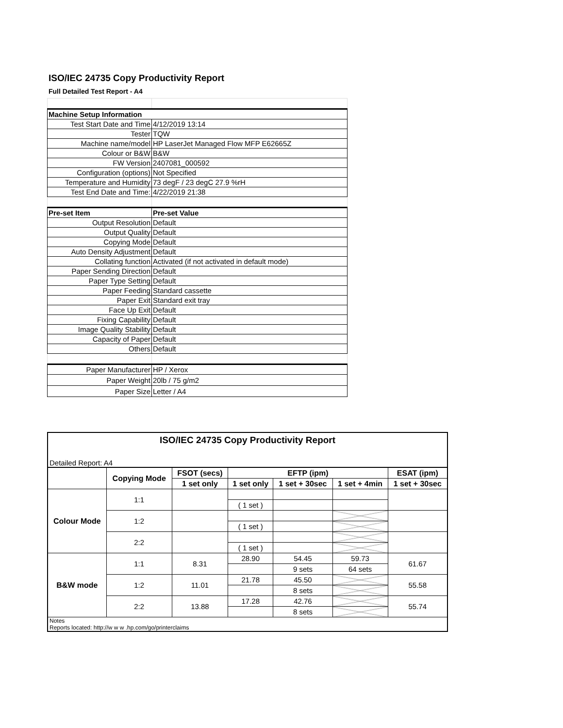ISO/IEC 24735 Copy Productivity Report
Full Detailed Test Report - A4
| Machine Setup Information | |
| Test Start Date and Time | 4/12/2019 13:14 |
| Tester | TQW |
| Machine name/model | HP LaserJet Managed Flow MFP E62665Z |
| Colour or B&W | B&W |
| FW Version | 2407081_000592 |
| Configuration (options) | Not Specified |
| Temperature and Humidity | 73 degF / 23 degC 27.9 %rH |
| Test End Date and Time: | 4/22/2019 21:38 |
| Pre-set Item | Pre-set Value |
| Output Resolution | Default |
| Output Quality | Default |
| Copying Mode | Default |
| Auto Density Adjustment | Default |
| Collating function | Activated (if not activated in default mode) |
| Paper Sending Direction | Default |
| Paper Type Setting | Default |
| Paper Feeding | Standard cassette |
| Paper Exit | Standard exit tray |
| Face Up Exit | Default |
| Fixing Capability | Default |
| Image Quality Stability | Default |
| Capacity of Paper | Default |
| Others | Default |
| Paper Manufacturer | HP / Xerox |
| Paper Weight | 20lb / 75 g/m2 |
| Paper Size | Letter / A4 |
| ISO/IEC 24735 Copy Productivity Report | | | | | | |
| --- | --- | --- | --- | --- | --- | --- |
| Detailed Report: A4 | | | | | | |
| | Copying Mode | FSOT (secs) | EFTP (ipm) | | | ESAT (ipm) |
| | | 1 set only | 1 set only | 1 set + 30sec | 1 set + 4min | 1 set + 30sec |
| Colour Mode | 1:1 | | | | | |
| | | | ( 1 set ) | | | |
| | 1:2 | | | | | |
| | | | ( 1 set ) | | | |
| | 2:2 | | | | | |
| | | | ( 1 set ) | | | |
| B&W mode | 1:1 | 8.31 | 28.90 | 54.45 | 59.73 | 61.67 |
| | | | | 9 sets | 64 sets | |
| | 1:2 | 11.01 | 21.78 | 45.50 | | 55.58 |
| | | | | 8 sets | | |
| | 2:2 | 13.88 | 17.28 | 42.76 | | 55.74 |
| | | | | 8 sets | | |
| Notes Reports located: http://w w w .hp.com/go/printerclaims | | | | | | |